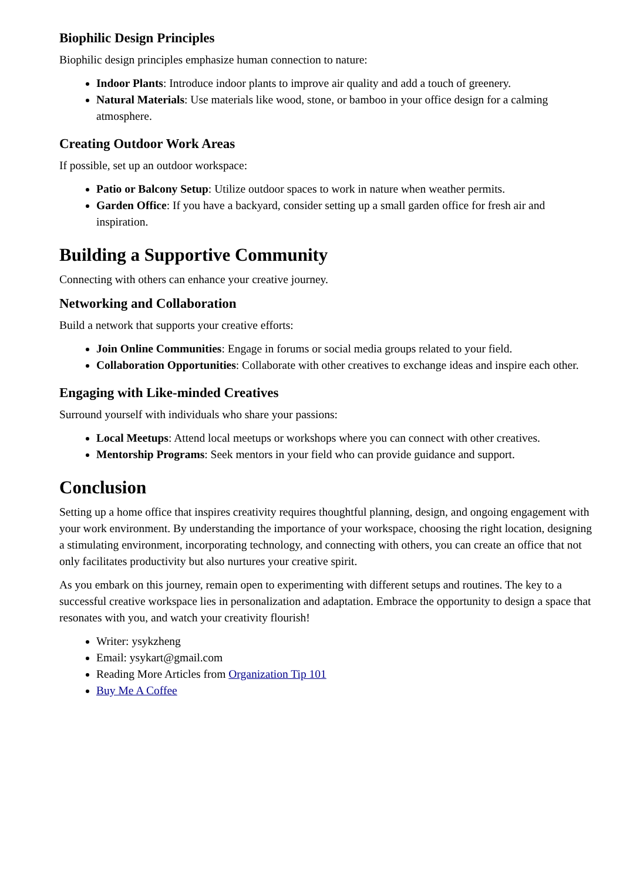Biophilic Design Principles
Biophilic design principles emphasize human connection to nature:
Indoor Plants: Introduce indoor plants to improve air quality and add a touch of greenery.
Natural Materials: Use materials like wood, stone, or bamboo in your office design for a calming atmosphere.
Creating Outdoor Work Areas
If possible, set up an outdoor workspace:
Patio or Balcony Setup: Utilize outdoor spaces to work in nature when weather permits.
Garden Office: If you have a backyard, consider setting up a small garden office for fresh air and inspiration.
Building a Supportive Community
Connecting with others can enhance your creative journey.
Networking and Collaboration
Build a network that supports your creative efforts:
Join Online Communities: Engage in forums or social media groups related to your field.
Collaboration Opportunities: Collaborate with other creatives to exchange ideas and inspire each other.
Engaging with Like-minded Creatives
Surround yourself with individuals who share your passions:
Local Meetups: Attend local meetups or workshops where you can connect with other creatives.
Mentorship Programs: Seek mentors in your field who can provide guidance and support.
Conclusion
Setting up a home office that inspires creativity requires thoughtful planning, design, and ongoing engagement with your work environment. By understanding the importance of your workspace, choosing the right location, designing a stimulating environment, incorporating technology, and connecting with others, you can create an office that not only facilitates productivity but also nurtures your creative spirit.
As you embark on this journey, remain open to experimenting with different setups and routines. The key to a successful creative workspace lies in personalization and adaptation. Embrace the opportunity to design a space that resonates with you, and watch your creativity flourish!
Writer: ysykzheng
Email: ysykart@gmail.com
Reading More Articles from Organization Tip 101
Buy Me A Coffee